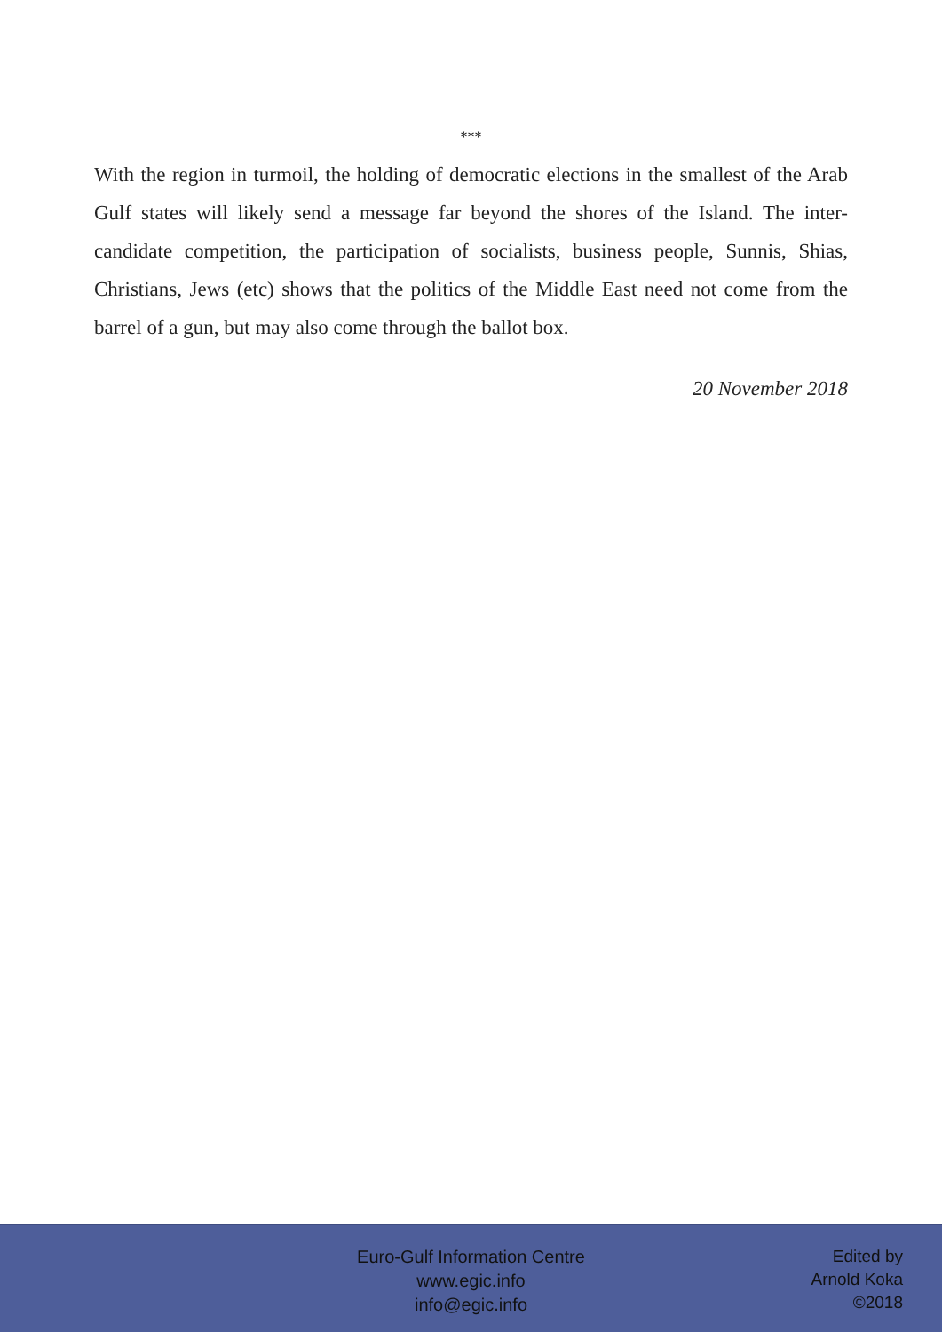***
With the region in turmoil, the holding of democratic elections in the smallest of the Arab Gulf states will likely send a message far beyond the shores of the Island. The inter-candidate competition, the participation of socialists, business people, Sunnis, Shias, Christians, Jews (etc) shows that the politics of the Middle East need not come from the barrel of a gun, but may also come through the ballot box.
20 November 2018
Euro-Gulf Information Centre
www.egic.info
info@egic.info
Edited by
Arnold Koka
©2018